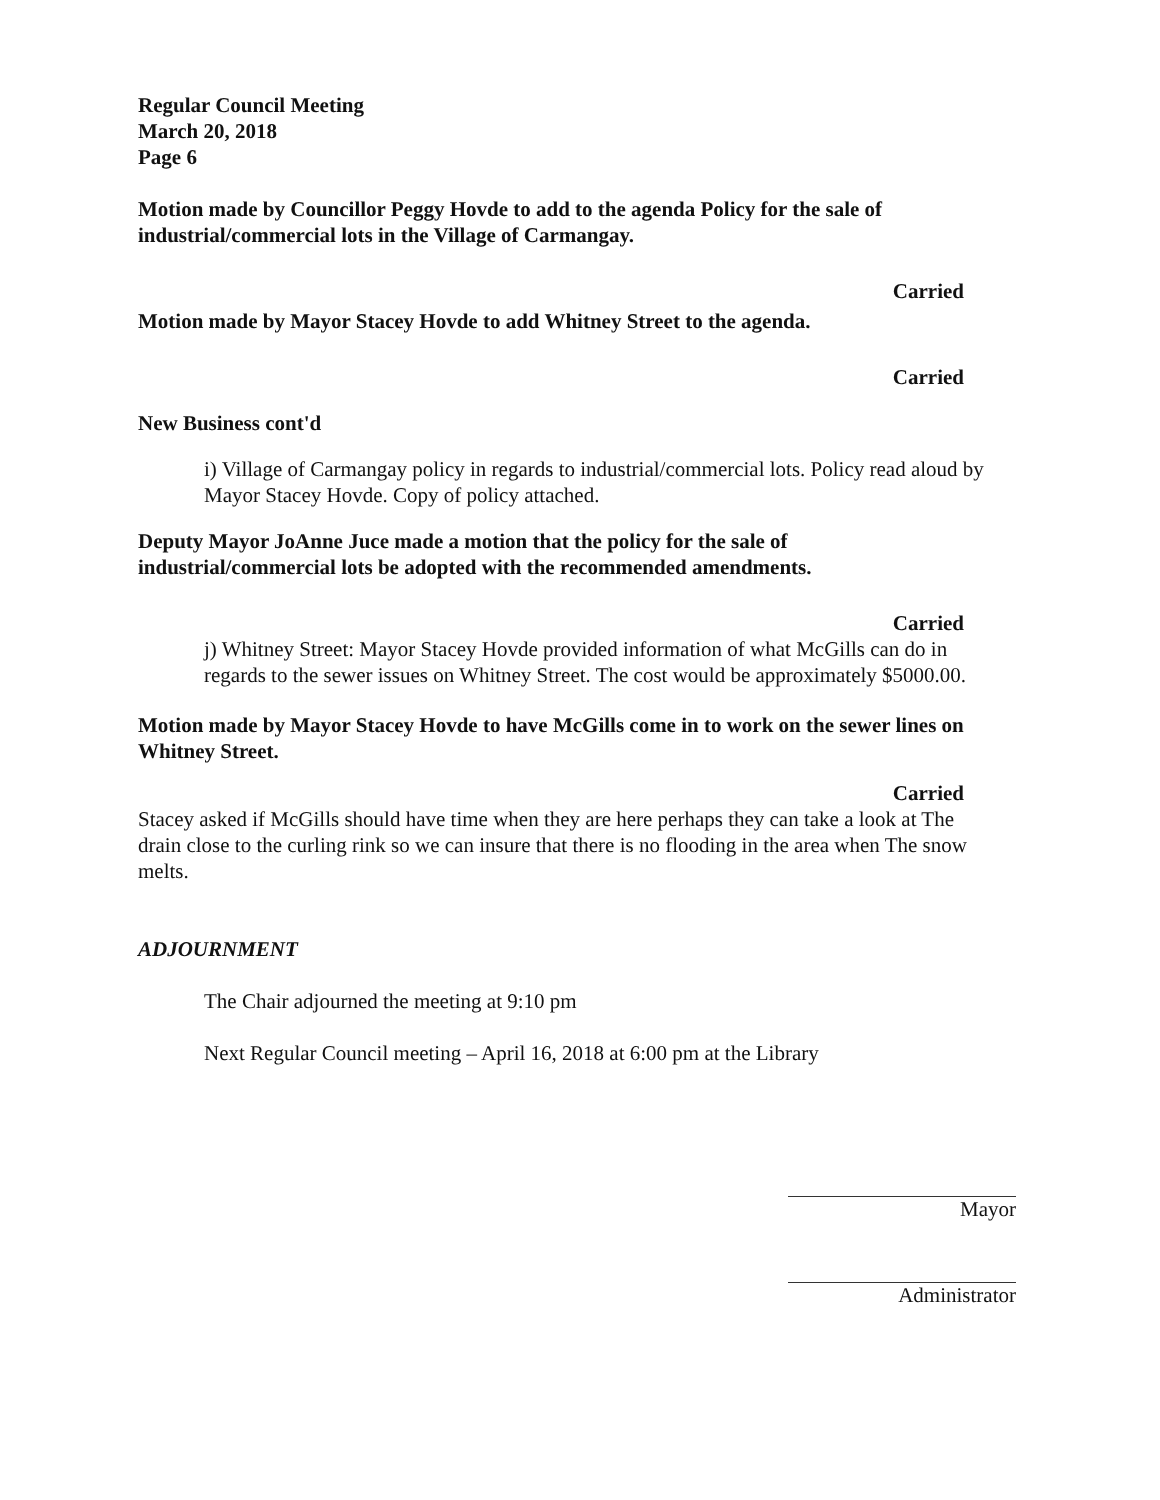Regular Council Meeting
March 20, 2018
Page 6
Motion made by Councillor Peggy Hovde to add to the agenda Policy for the sale of industrial/commercial lots in the Village of Carmangay.
Carried
Motion made by Mayor Stacey Hovde to add Whitney Street to the agenda.
Carried
New Business cont'd
i) Village of Carmangay policy in regards to industrial/commercial lots. Policy read aloud by Mayor Stacey Hovde. Copy of policy attached.
Deputy Mayor JoAnne Juce made a motion that the policy for the sale of industrial/commercial lots be adopted with the recommended amendments.
Carried
j) Whitney Street: Mayor Stacey Hovde provided information of what McGills can do in regards to the sewer issues on Whitney Street. The cost would be approximately $5000.00.
Motion made by Mayor Stacey Hovde to have McGills come in to work on the sewer lines on Whitney Street.
Carried
Stacey asked if McGills should have time when they are here perhaps they can take a look at The drain close to the curling rink so we can insure that there is no flooding in the area when The snow melts.
ADJOURNMENT
The Chair adjourned the meeting at 9:10 pm
Next Regular Council meeting – April 16, 2018 at 6:00 pm at the Library
Mayor
Administrator